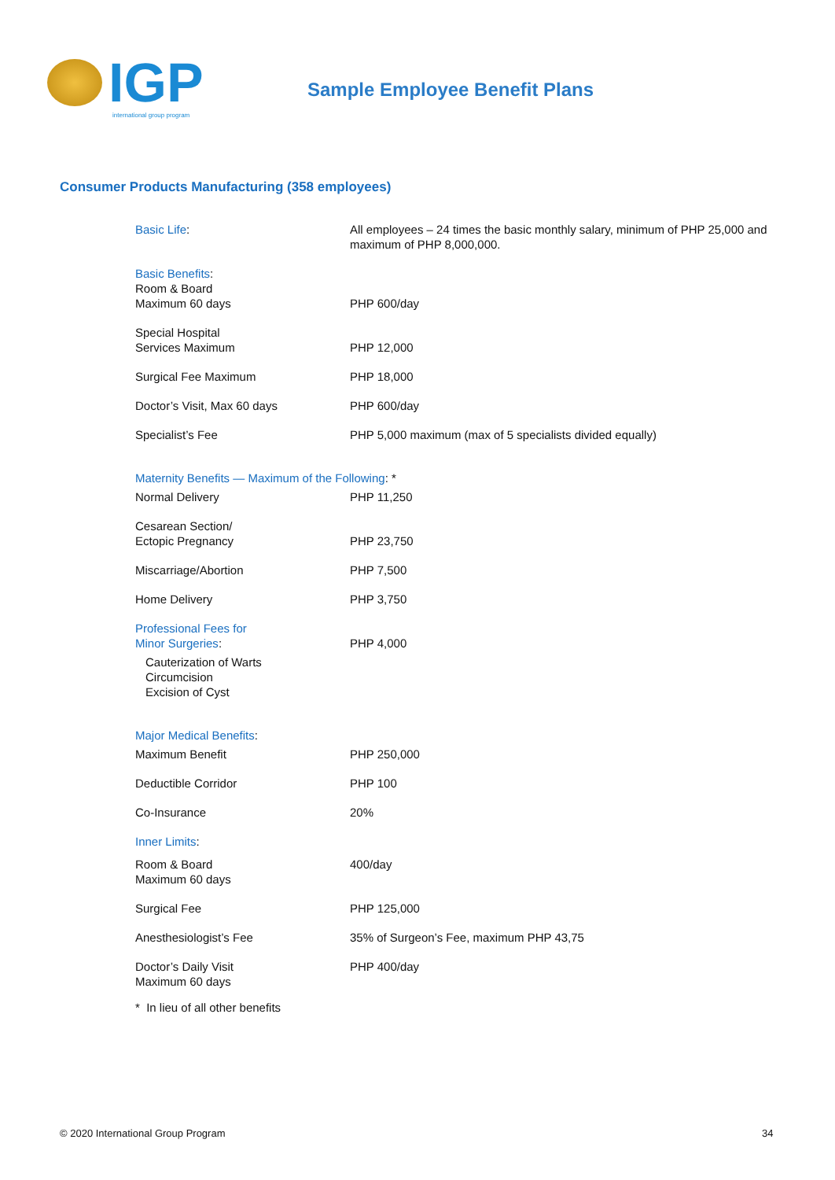IGP
international group program
Sample Employee Benefit Plans
Consumer Products Manufacturing (358 employees)
| Basic Life : | All employees – 24 times the basic monthly salary, minimum of PHP 25,000 and maximum of PHP 8,000,000. |
| Basic Benefits : | |
| Room & Board Maximum 60 days | PHP 600/day |
| Special Hospital Services Maximum | PHP 12,000 |
| Surgical Fee Maximum | PHP 18,000 |
| Doctor’s Visit, Max 60 days | PHP 600/day |
| Specialist’s Fee | PHP 5,000 maximum (max of 5 specialists divided equally) |
| Maternity Benefits — Maximum of the Following : * | |
| Normal Delivery | PHP 11,250 |
| Cesarean Section/ Ectopic Pregnancy | PHP 23,750 |
| Miscarriage/Abortion | PHP 7,500 |
| Home Delivery | PHP 3,750 |
| Professional Fees for Minor Surgeries : Cauterization of Warts Circumcision Excision of Cyst | PHP 4,000 |
| Major Medical Benefits : | |
| Maximum Benefit | PHP 250,000 |
| Deductible Corridor | PHP 100 |
| Co-Insurance | 20% |
| Inner Limits : | |
| Room & Board Maximum 60 days | 400/day |
| Surgical Fee | PHP 125,000 |
| Anesthesiologist’s Fee | 35% of Surgeon’s Fee, maximum PHP 43,75 |
| Doctor’s Daily Visit Maximum 60 days | PHP 400/day |
| * In lieu of all other benefits | |
© 2020 International Group Program
34